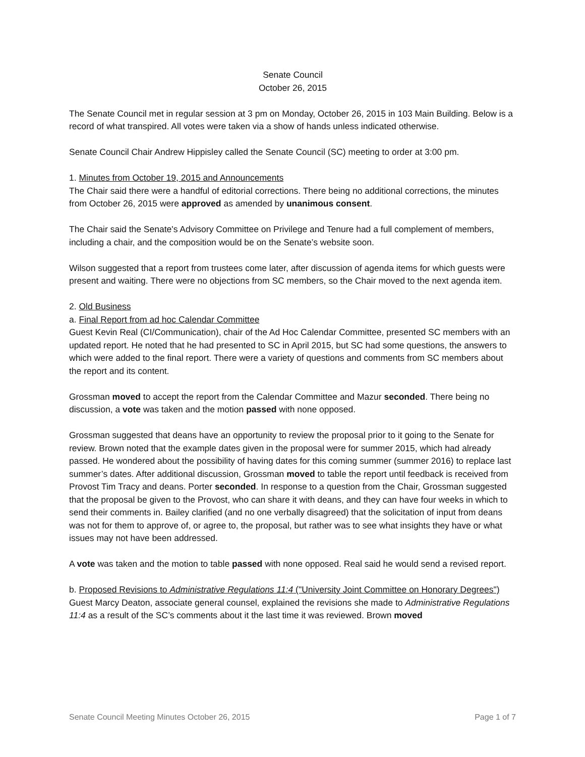Senate Council
October 26, 2015
The Senate Council met in regular session at 3 pm on Monday, October 26, 2015 in 103 Main Building. Below is a record of what transpired. All votes were taken via a show of hands unless indicated otherwise.
Senate Council Chair Andrew Hippisley called the Senate Council (SC) meeting to order at 3:00 pm.
1. Minutes from October 19, 2015 and Announcements
The Chair said there were a handful of editorial corrections. There being no additional corrections, the minutes from October 26, 2015 were approved as amended by unanimous consent.
The Chair said the Senate's Advisory Committee on Privilege and Tenure had a full complement of members, including a chair, and the composition would be on the Senate’s website soon.
Wilson suggested that a report from trustees come later, after discussion of agenda items for which guests were present and waiting. There were no objections from SC members, so the Chair moved to the next agenda item.
2. Old Business
a. Final Report from ad hoc Calendar Committee
Guest Kevin Real (CI/Communication), chair of the Ad Hoc Calendar Committee, presented SC members with an updated report. He noted that he had presented to SC in April 2015, but SC had some questions, the answers to which were added to the final report. There were a variety of questions and comments from SC members about the report and its content.
Grossman moved to accept the report from the Calendar Committee and Mazur seconded. There being no discussion, a vote was taken and the motion passed with none opposed.
Grossman suggested that deans have an opportunity to review the proposal prior to it going to the Senate for review. Brown noted that the example dates given in the proposal were for summer 2015, which had already passed. He wondered about the possibility of having dates for this coming summer (summer 2016) to replace last summer’s dates. After additional discussion, Grossman moved to table the report until feedback is received from Provost Tim Tracy and deans. Porter seconded. In response to a question from the Chair, Grossman suggested that the proposal be given to the Provost, who can share it with deans, and they can have four weeks in which to send their comments in. Bailey clarified (and no one verbally disagreed) that the solicitation of input from deans was not for them to approve of, or agree to, the proposal, but rather was to see what insights they have or what issues may not have been addressed.
A vote was taken and the motion to table passed with none opposed. Real said he would send a revised report.
b. Proposed Revisions to Administrative Regulations 11:4 ("University Joint Committee on Honorary Degrees")
Guest Marcy Deaton, associate general counsel, explained the revisions she made to Administrative Regulations 11:4 as a result of the SC’s comments about it the last time it was reviewed. Brown moved
Senate Council Meeting Minutes October 26, 2015 Page 1 of 7